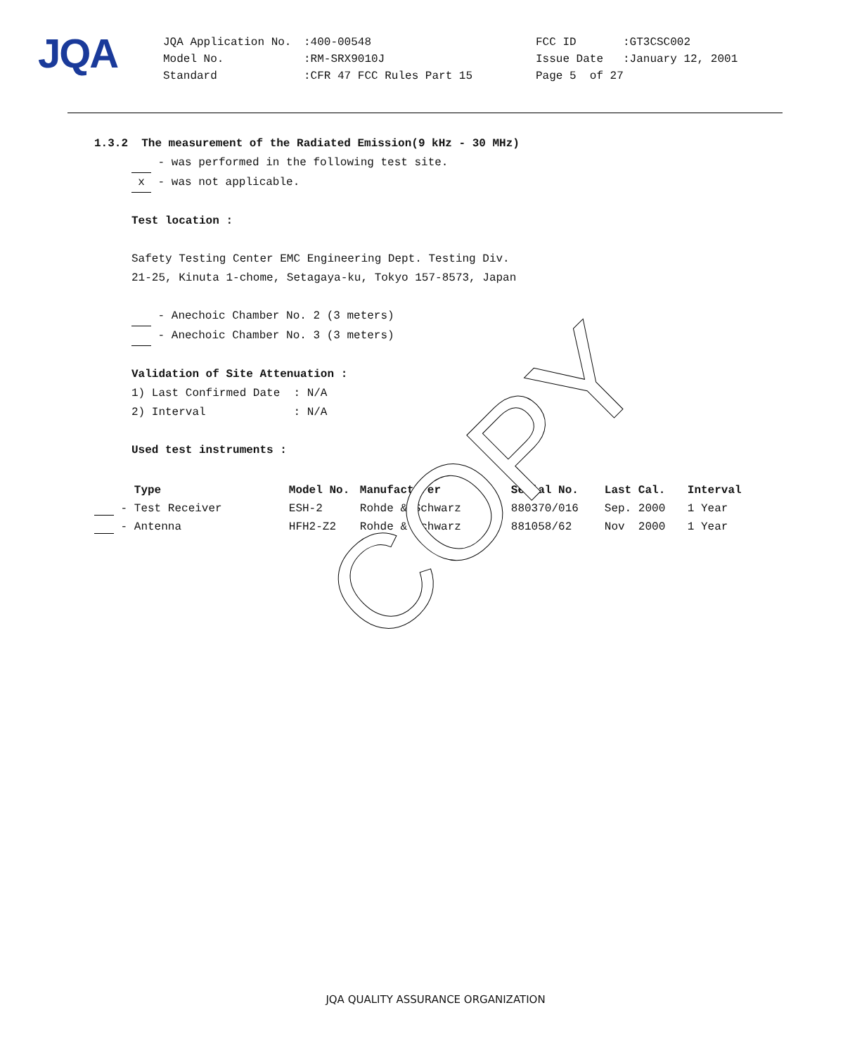JQA
| JQA Application No. | :400-00548 | FCC ID | :GT3CSC002 |
| Model No. | :RM-SRX9010J | Issue Date | :January 12, 2001 |
| Standard | :CFR 47 FCC Rules Part 15 | Page 5 of 27 | |
1.3.2 The measurement of the Radiated Emission(9 kHz - 30 MHz)
- was performed in the following test site.
x - was not applicable.
Test location :
Safety Testing Center EMC Engineering Dept. Testing Div.
21-25, Kinuta 1-chome, Setagaya-ku, Tokyo 157-8573, Japan
- Anechoic Chamber No. 2 (3 meters)
- Anechoic Chamber No. 3 (3 meters)
Validation of Site Attenuation :
1) Last Confirmed Date : N/A
2) Interval : N/A
Used test instruments :
| | Type | Model No. | Manufacturer | Serial No. | Last Cal. | Interval |
| --- | --- | --- | --- | --- | --- | --- |
| - | Test Receiver | ESH-2 | Rohde & Schwarz | 880370/016 | Sep. 2000 | 1 Year |
| - | Antenna | HFH2-Z2 | Rohde & Schwarz | 881058/62 | Nov 2000 | 1 Year |
COPY
JQA QUALITY ASSURANCE ORGANIZATION